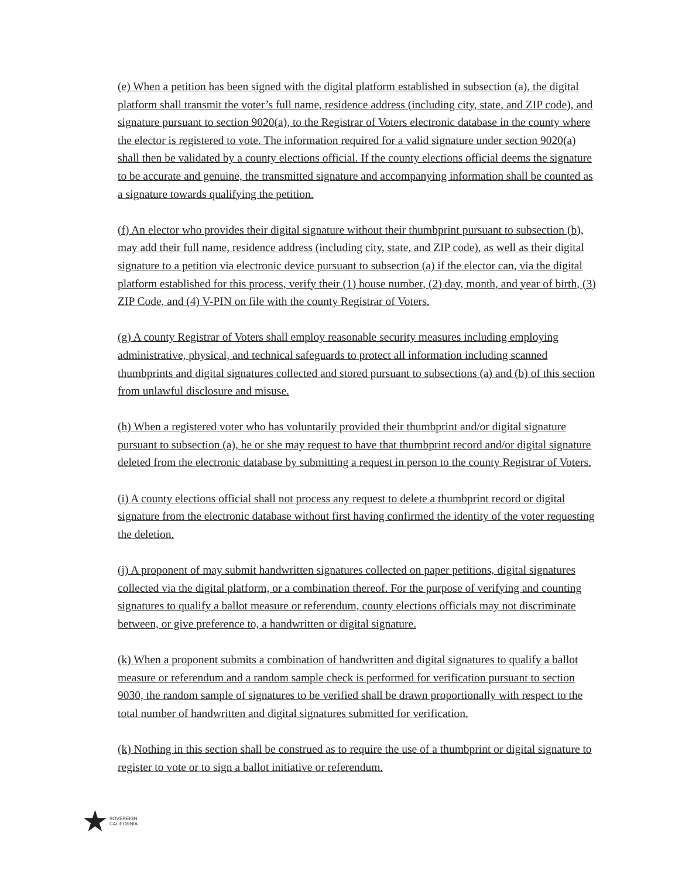(e) When a petition has been signed with the digital platform established in subsection (a), the digital platform shall transmit the voter’s full name, residence address (including city, state, and ZIP code), and signature pursuant to section 9020(a), to the Registrar of Voters electronic database in the county where the elector is registered to vote. The information required for a valid signature under section 9020(a) shall then be validated by a county elections official. If the county elections official deems the signature to be accurate and genuine, the transmitted signature and accompanying information shall be counted as a signature towards qualifying the petition.
(f) An elector who provides their digital signature without their thumbprint pursuant to subsection (b), may add their full name, residence address (including city, state, and ZIP code), as well as their digital signature to a petition via electronic device pursuant to subsection (a) if the elector can, via the digital platform established for this process, verify their (1) house number, (2) day, month, and year of birth, (3) ZIP Code, and (4) V-PIN on file with the county Registrar of Voters.
(g) A county Registrar of Voters shall employ reasonable security measures including employing administrative, physical, and technical safeguards to protect all information including scanned thumbprints and digital signatures collected and stored pursuant to subsections (a) and (b) of this section from unlawful disclosure and misuse.
(h) When a registered voter who has voluntarily provided their thumbprint and/or digital signature pursuant to subsection (a), he or she may request to have that thumbprint record and/or digital signature deleted from the electronic database by submitting a request in person to the county Registrar of Voters.
(i) A county elections official shall not process any request to delete a thumbprint record or digital signature from the electronic database without first having confirmed the identity of the voter requesting the deletion.
(j) A proponent of may submit handwritten signatures collected on paper petitions, digital signatures collected via the digital platform, or a combination thereof. For the purpose of verifying and counting signatures to qualify a ballot measure or referendum, county elections officials may not discriminate between, or give preference to, a handwritten or digital signature.
(k) When a proponent submits a combination of handwritten and digital signatures to qualify a ballot measure or referendum and a random sample check is performed for verification pursuant to section 9030, the random sample of signatures to be verified shall be drawn proportionally with respect to the total number of handwritten and digital signatures submitted for verification.
(k) Nothing in this section shall be construed as to require the use of a thumbprint or digital signature to register to vote or to sign a ballot initiative or referendum.
★ SOVEREIGN
CALIFORNIA